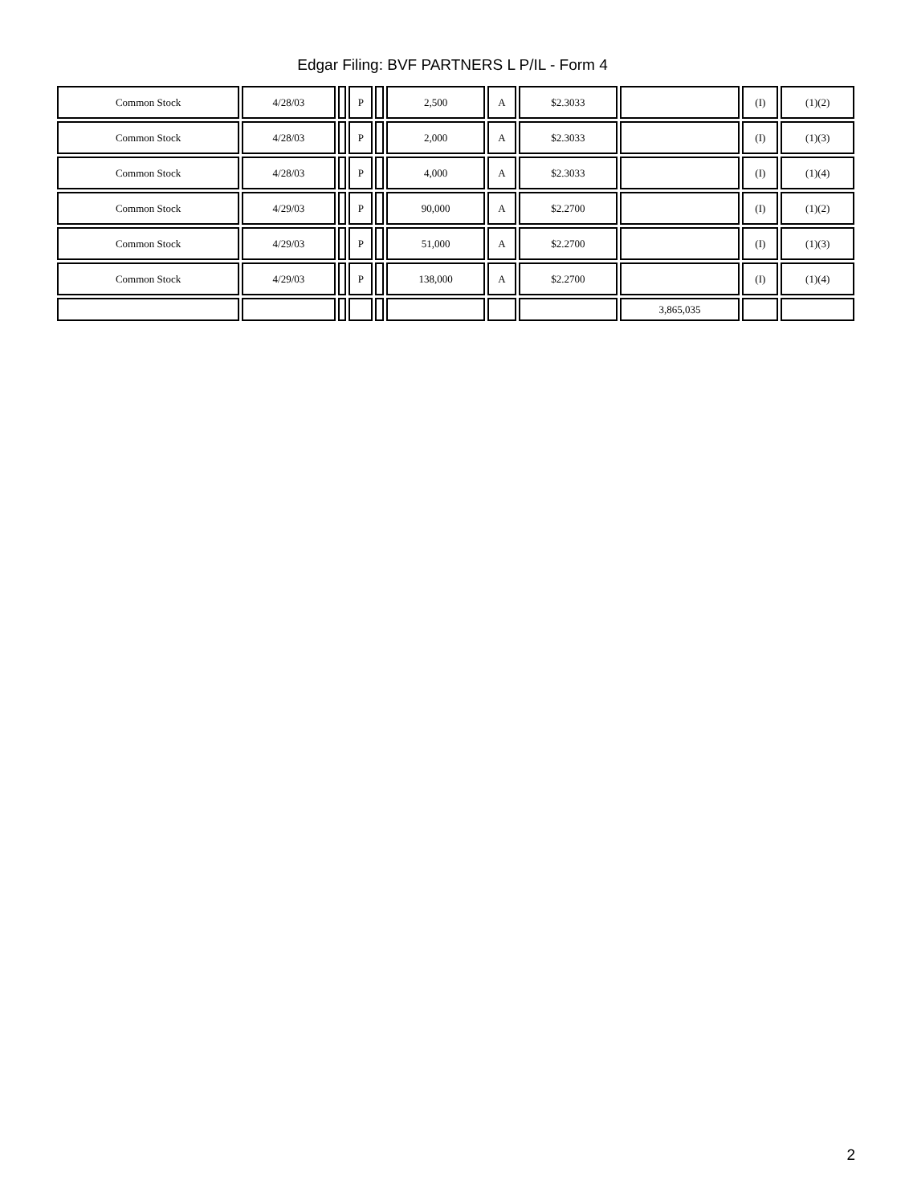Edgar Filing: BVF PARTNERS L P/IL - Form 4
| Common Stock | 4/28/03 | | P | | 2,500 | A | $2.3033 | | (I) | (1)(2) |
| Common Stock | 4/28/03 | | P | | 2,000 | A | $2.3033 | | (I) | (1)(3) |
| Common Stock | 4/28/03 | | P | | 4,000 | A | $2.3033 | | (I) | (1)(4) |
| Common Stock | 4/29/03 | | P | | 90,000 | A | $2.2700 | | (I) | (1)(2) |
| Common Stock | 4/29/03 | | P | | 51,000 | A | $2.2700 | | (I) | (1)(3) |
| Common Stock | 4/29/03 | | P | | 138,000 | A | $2.2700 | | (I) | (1)(4) |
| | | | | | | | | 3,865,035 | | |
2